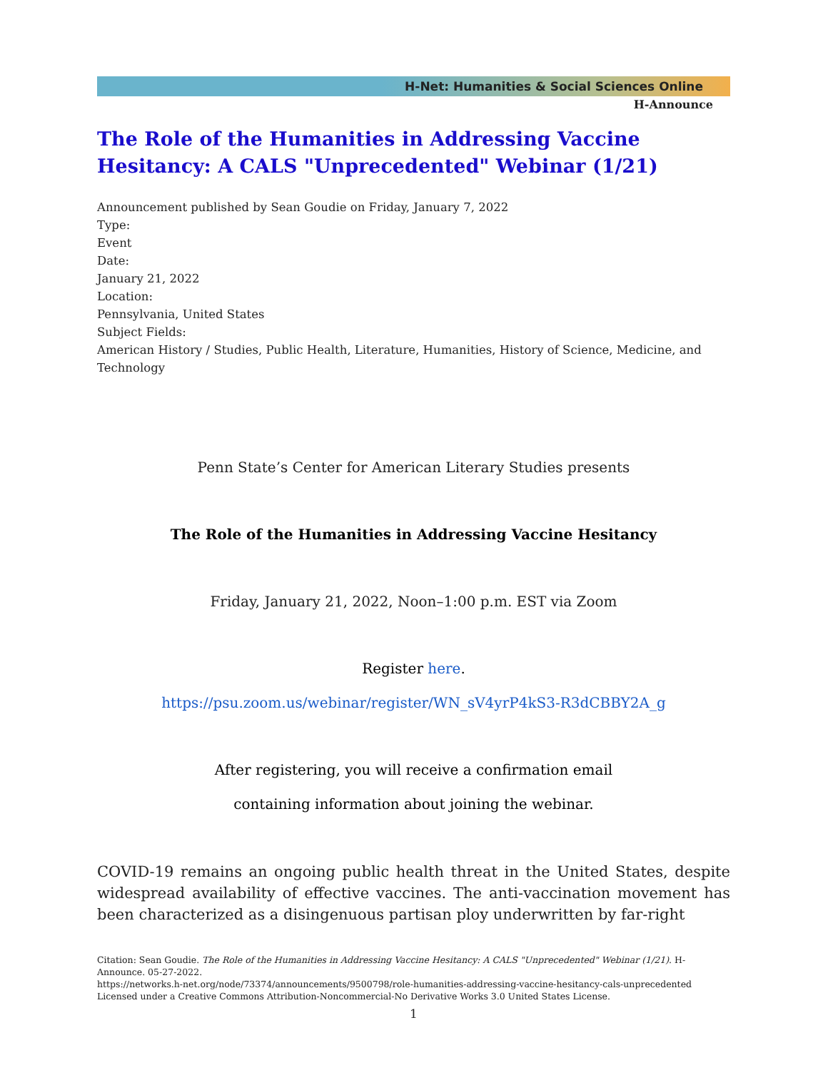H-Net: Humanities & Social Sciences Online
H-Announce
The Role of the Humanities in Addressing Vaccine Hesitancy: A CALS "Unprecedented" Webinar (1/21)
Announcement published by Sean Goudie on Friday, January 7, 2022
Type:
Event
Date:
January 21, 2022
Location:
Pennsylvania, United States
Subject Fields:
American History / Studies, Public Health, Literature, Humanities, History of Science, Medicine, and Technology
Penn State’s Center for American Literary Studies presents
The Role of the Humanities in Addressing Vaccine Hesitancy
Friday, January 21, 2022, Noon–1:00 p.m. EST via Zoom
Register here.
https://psu.zoom.us/webinar/register/WN_sV4yrP4kS3-R3dCBBY2A_g
After registering, you will receive a confirmation email
containing information about joining the webinar.
COVID-19 remains an ongoing public health threat in the United States, despite widespread availability of effective vaccines. The anti-vaccination movement has been characterized as a disingenuous partisan ploy underwritten by far-right
Citation: Sean Goudie. The Role of the Humanities in Addressing Vaccine Hesitancy: A CALS "Unprecedented" Webinar (1/21). H-Announce. 05-27-2022.
https://networks.h-net.org/node/73374/announcements/9500798/role-humanities-addressing-vaccine-hesitancy-cals-unprecedented
Licensed under a Creative Commons Attribution-Noncommercial-No Derivative Works 3.0 United States License.
1